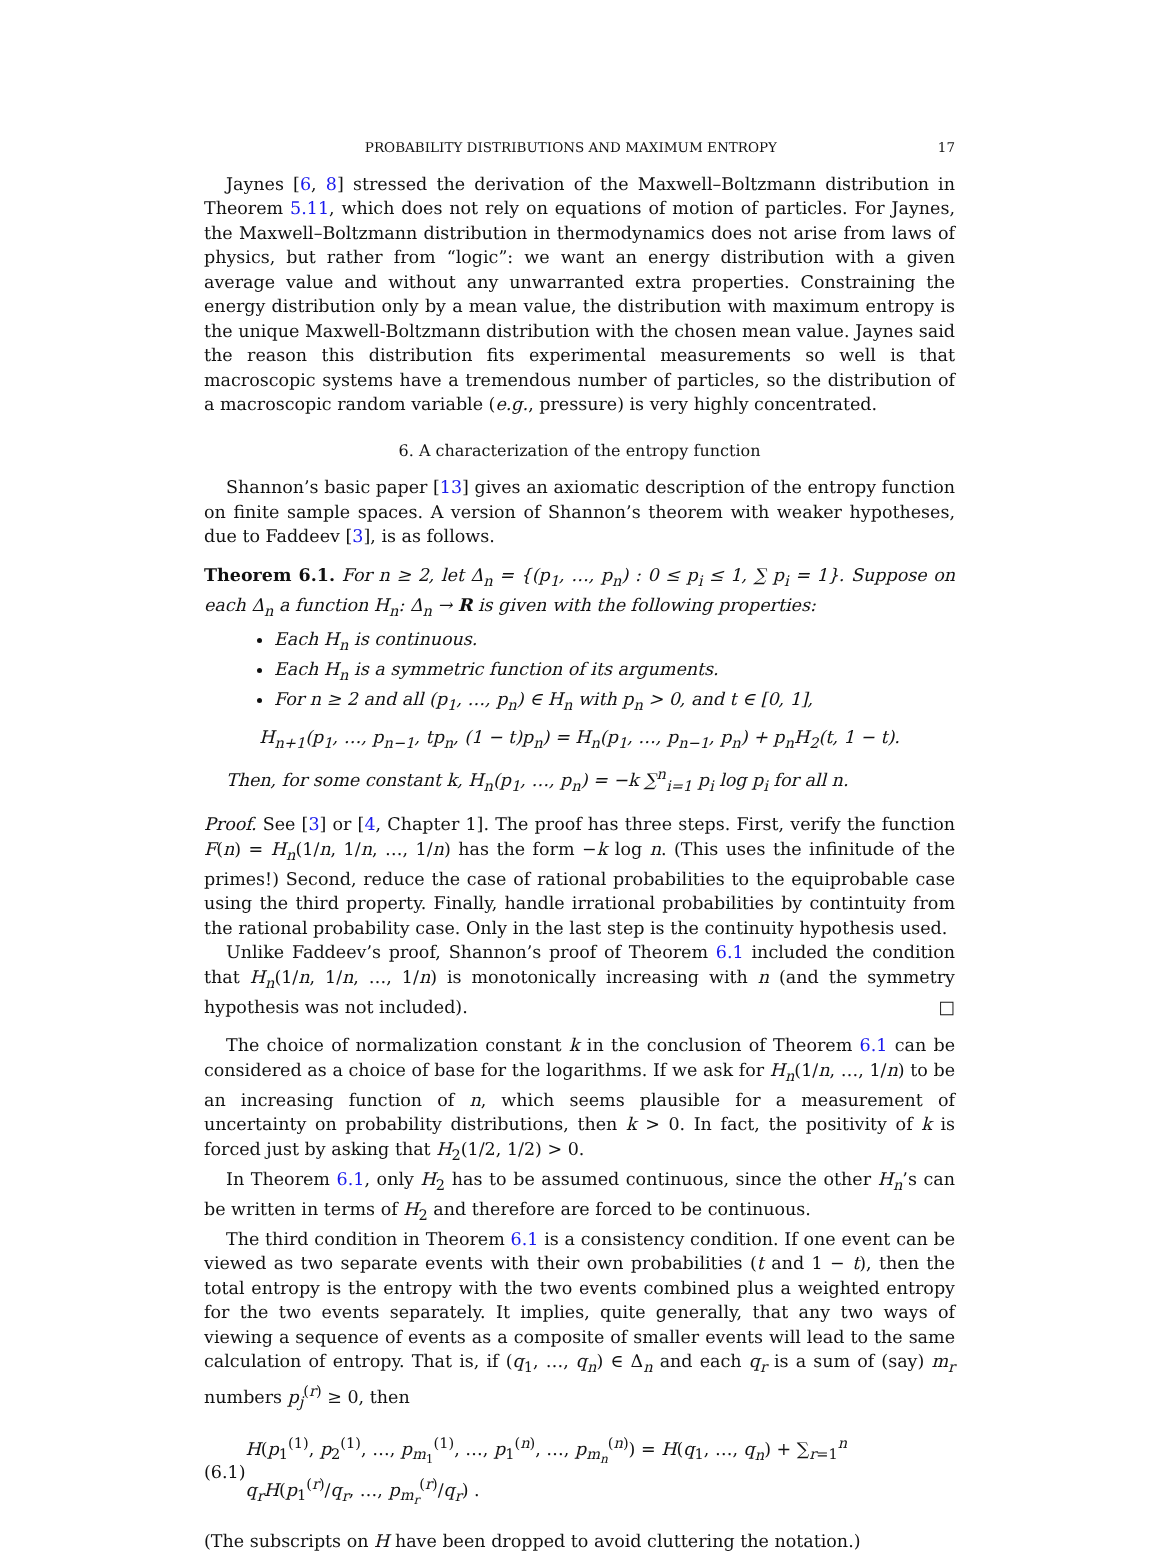PROBABILITY DISTRIBUTIONS AND MAXIMUM ENTROPY 17
Jaynes [6, 8] stressed the derivation of the Maxwell–Boltzmann distribution in Theorem 5.11, which does not rely on equations of motion of particles. For Jaynes, the Maxwell–Boltzmann distribution in thermodynamics does not arise from laws of physics, but rather from “logic”: we want an energy distribution with a given average value and without any unwarranted extra properties. Constraining the energy distribution only by a mean value, the distribution with maximum entropy is the unique Maxwell-Boltzmann distribution with the chosen mean value. Jaynes said the reason this distribution fits experimental measurements so well is that macroscopic systems have a tremendous number of particles, so the distribution of a macroscopic random variable (e.g., pressure) is very highly concentrated.
6. A characterization of the entropy function
Shannon’s basic paper [13] gives an axiomatic description of the entropy function on finite sample spaces. A version of Shannon’s theorem with weaker hypotheses, due to Faddeev [3], is as follows.
Theorem 6.1. For n ≥ 2, let Δ<sub>n</sub> = {(p<sub>1</sub>, …, p<sub>n</sub>) : 0 ≤ p<sub>i</sub> ≤ 1, ∑ p<sub>i</sub> = 1}. Suppose on each Δ<sub>n</sub> a function H<sub>n</sub>: Δ<sub>n</sub> → R is given with the following properties:
Each H<sub>n</sub> is continuous.
Each H<sub>n</sub> is a symmetric function of its arguments.
For n ≥ 2 and all (p<sub>1</sub>, …, p<sub>n</sub>) ∈ H<sub>n</sub> with p<sub>n</sub> > 0, and t ∈ [0, 1],
H<sub>n+1</sub>(p<sub>1</sub>, …, p<sub>n−1</sub>, tp<sub>n</sub>, (1 − t)p<sub>n</sub>) = H<sub>n</sub>(p<sub>1</sub>, …, p<sub>n−1</sub>, p<sub>n</sub>) + p<sub>n</sub>H<sub>2</sub>(t, 1 − t).
Then, for some constant k, H<sub>n</sub>(p<sub>1</sub>, …, p<sub>n</sub>) = −k ∑<sup>n</sup><sub>i=1</sub> p<sub>i</sub> log p<sub>i</sub> for all n.
Proof. See [3] or [4, Chapter 1]. The proof has three steps. First, verify the function F(n) = H<sub>n</sub>(1/n, 1/n, …, 1/n) has the form −k log n. (This uses the infinitude of the primes!) Second, reduce the case of rational probabilities to the equiprobable case using the third property. Finally, handle irrational probabilities by contintuity from the rational probability case. Only in the last step is the continuity hypothesis used.
Unlike Faddeev’s proof, Shannon’s proof of Theorem 6.1 included the condition that H<sub>n</sub>(1/n, 1/n, …, 1/n) is monotonically increasing with n (and the symmetry hypothesis was not included). □
The choice of normalization constant k in the conclusion of Theorem 6.1 can be considered as a choice of base for the logarithms. If we ask for H<sub>n</sub>(1/n, …, 1/n) to be an increasing function of n, which seems plausible for a measurement of uncertainty on probability distributions, then k > 0. In fact, the positivity of k is forced just by asking that H<sub>2</sub>(1/2, 1/2) > 0.
In Theorem 6.1, only H<sub>2</sub> has to be assumed continuous, since the other H<sub>n</sub>’s can be written in terms of H<sub>2</sub> and therefore are forced to be continuous.
The third condition in Theorem 6.1 is a consistency condition. If one event can be viewed as two separate events with their own probabilities (t and 1 − t), then the total entropy is the entropy with the two events combined plus a weighted entropy for the two events separately. It implies, quite generally, that any two ways of viewing a sequence of events as a composite of smaller events will lead to the same calculation of entropy. That is, if (q<sub>1</sub>, …, q<sub>n</sub>) ∈ Δ<sub>n</sub> and each q<sub>r</sub> is a sum of (say) m<sub>r</sub> numbers p<sub>j</sub><sup>(r)</sup> ≥ 0, then
(6.1) H(p<sub>1</sub><sup>(1)</sup>, p<sub>2</sub><sup>(1)</sup>, …, p<sub>m<sub>1</sub></sub><sup>(1)</sup>, …, p<sub>1</sub><sup>(n)</sup>, …, p<sub>m<sub>n</sub></sub><sup>(n)</sup>) = H(q<sub>1</sub>, …, q<sub>n</sub>) + ∑<sub>r=1</sub><sup>n</sup> q<sub>r</sub>H(p<sub>1</sub><sup>(r)</sup>/q<sub>r</sub>, …, p<sub>m<sub>r</sub></sub><sup>(r)</sup>/q<sub>r</sub>) .
(The subscripts on H have been dropped to avoid cluttering the notation.)